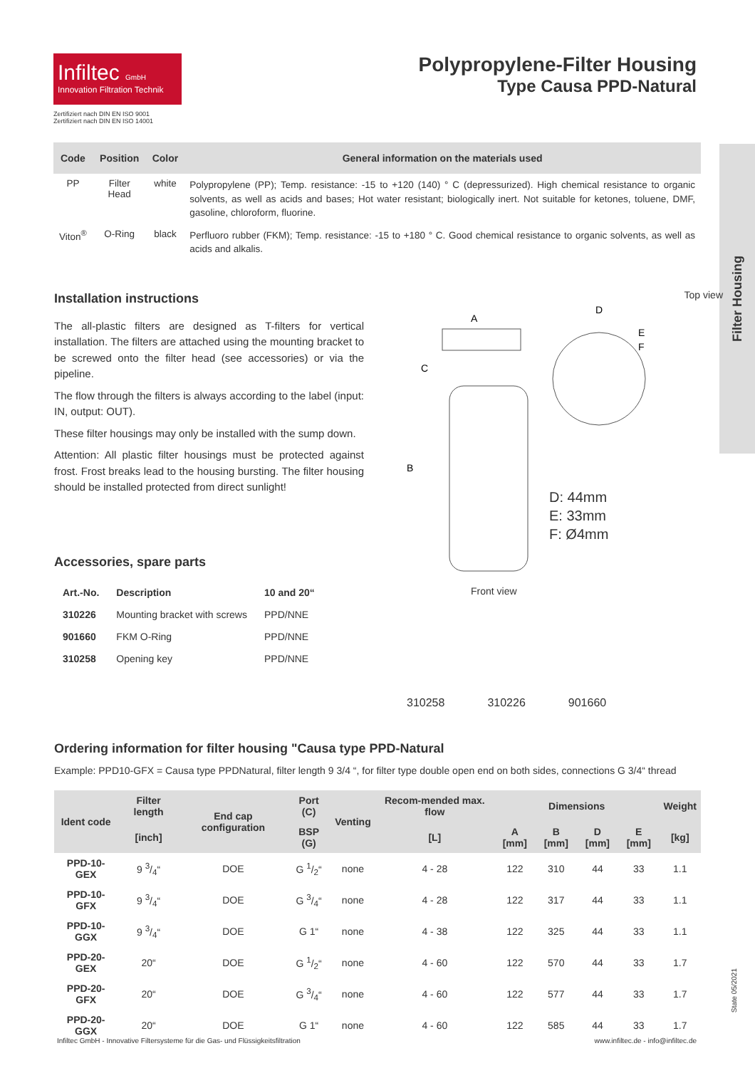Infiltec GmbH
Innovation Filtration Technik
Zertifiziert nach DIN EN ISO 9001
Zertifiziert nach DIN EN ISO 14001
Polypropylene-Filter Housing
Type Causa PPD-Natural
| Code | Position | Color | General information on the materials used |
| --- | --- | --- | --- |
| PP | Filter Head | white | Polypropylene (PP); Temp. resistance: -15 to +120 (140) ° C (depressurized). High chemical resistance to organic solvents, as well as acids and bases; Hot water resistant; biologically inert. Not suitable for ketones, toluene, DMF, gasoline, chloroform, fluorine. |
| Viton<sup>®</sup> | O-Ring | black | Perfluoro rubber (FKM); Temp. resistance: -15 to +180 ° C. Good chemical resistance to organic solvents, as well as acids and alkalis. |
Filter Housing
Installation instructions
The all-plastic filters are designed as T-filters for vertical installation. The filters are attached using the mounting bracket to be screwed onto the filter head (see accessories) or via the pipeline.
The flow through the filters is always according to the label (input: IN, output: OUT).
These filter housings may only be installed with the sump down.
Attention: All plastic filter housings must be protected against frost. Frost breaks lead to the housing bursting. The filter housing should be installed protected from direct sunlight!
Accessories, spare parts
| Art.-No. | Description | 10 and 20“ |
| --- | --- | --- |
| 310226 | Mounting bracket with screws | PPD/NNE |
| 901660 | FKM O-Ring | PPD/NNE |
| 310258 | Opening key | PPD/NNE |
Top view
A
B
C
D
E
F
D: 44mm
E: 33mm
F: Ø4mm
Front view
310258 310226 901660
Ordering information for filter housing "Causa type PPD-Natural
Example: PPD10-GFX = Causa type PPDNatural, filter length 9 3/4 “, for filter type double open end on both sides, connections G 3/4“ thread
| Ident code | Filter length | End cap configuration | Port (C) | Venting | Recom-mended max. flow | Dimensions | | | | Weight |
| --- | --- | --- | --- | --- | --- | --- | --- | --- | --- | --- |
| | [inch] | | BSP (G) | | [L] | A [mm] | B [mm] | D [mm] | E [mm] | [kg] |
| PPD-10-GEX | 9 3/4“ | DOE | G 1/2“ | none | 4 - 28 | 122 | 310 | 44 | 33 | 1.1 |
| PPD-10-GFX | 9 3/4“ | DOE | G 3/4“ | none | 4 - 28 | 122 | 317 | 44 | 33 | 1.1 |
| PPD-10-GGX | 9 3/4“ | DOE | G 1“ | none | 4 - 38 | 122 | 325 | 44 | 33 | 1.1 |
| PPD-20-GEX | 20“ | DOE | G 1/2“ | none | 4 - 60 | 122 | 570 | 44 | 33 | 1.7 |
| PPD-20-GFX | 20“ | DOE | G 3/4“ | none | 4 - 60 | 122 | 577 | 44 | 33 | 1.7 |
| PPD-20-GGX | 20“ | DOE | G 1“ | none | 4 - 60 | 122 | 585 | 44 | 33 | 1.7 |
State 05/2021
Infiltec GmbH - Innovative Filtersysteme für die Gas- und Flüssigkeitsfiltration www.infiltec.de - info@infiltec.de